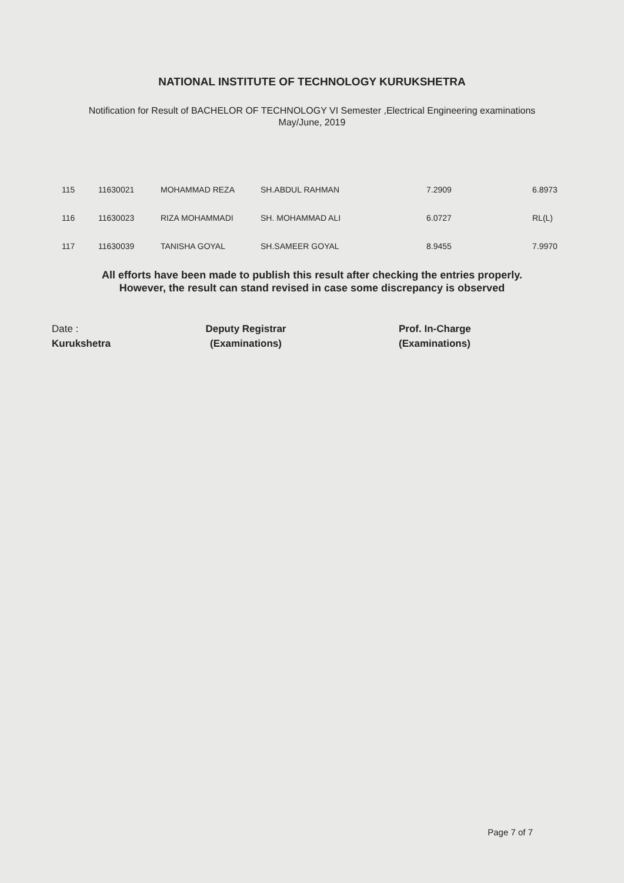NATIONAL INSTITUTE OF TECHNOLOGY KURUKSHETRA
Notification for Result of BACHELOR OF TECHNOLOGY VI Semester ,Electrical Engineering examinations
May/June, 2019
| 115 | 11630021 | MOHAMMAD REZA | SH.ABDUL RAHMAN | 7.2909 | 6.8973 |
| 116 | 11630023 | RIZA MOHAMMADI | SH. MOHAMMAD ALI | 6.0727 | RL(L) |
| 117 | 11630039 | TANISHA GOYAL | SH.SAMEER GOYAL | 8.9455 | 7.9970 |
All efforts have been made to publish this result after checking the entries properly.
However, the result can stand revised in case some discrepancy is observed
Date :
Kurukshetra
Deputy Registrar
(Examinations)
Prof. In-Charge
(Examinations)
Page 7 of 7